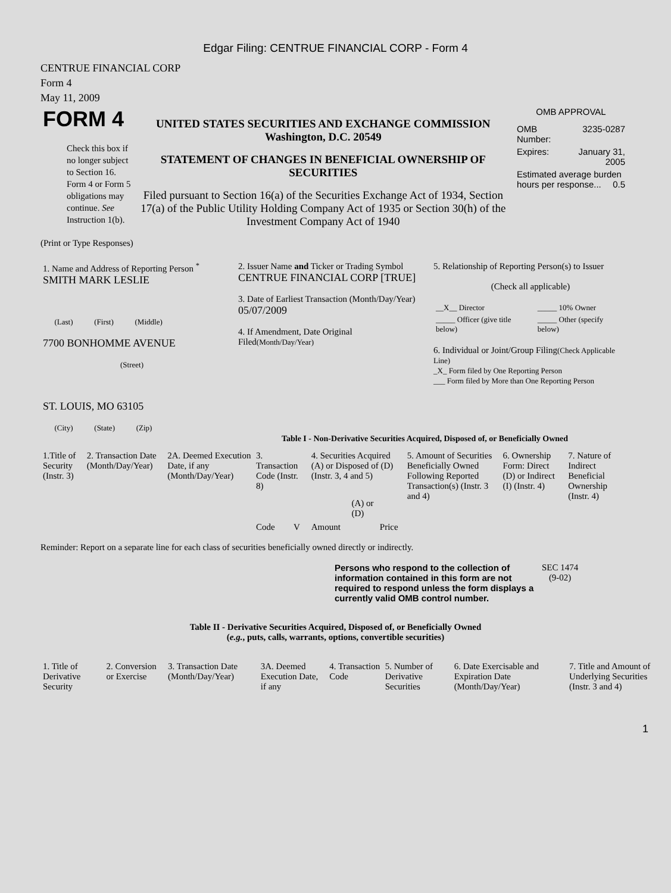Edgar Filing: CENTRUE FINANCIAL CORP - Form 4
CENTRUE FINANCIAL CORP
Form 4
May 11, 2009
| FORM 4 Check this box if no longer subject to Section 16. Form 4 or Form 5 obligations may continue. See Instruction 1(b). | UNITED STATES SECURITIES AND EXCHANGE COMMISSION Washington, D.C. 20549 STATEMENT OF CHANGES IN BENEFICIAL OWNERSHIP OF SECURITIES Filed pursuant to Section 16(a) of the Securities Exchange Act of 1934, Section 17(a) of the Public Utility Holding Company Act of 1935 or Section 30(h) of the Investment Company Act of 1940 | OMB APPROVAL / OMB Number: / 3235-0287 / / Expires: / January 31, 2005 / / Estimated average burden hours per response... 0.5 / / |
(Print or Type Responses)
| 1. Name and Address of Reporting Person <sup>*</sup> SMITH MARK LESLIE (Last) (First) (Middle) 7700 BONHOMME AVENUE (Street) ST. LOUIS, MO 63105 (City) (State) (Zip) | 2. Issuer Name and Ticker or Trading Symbol CENTRUE FINANCIAL CORP [TRUE] 3. Date of Earliest Transaction (Month/Day/Year) 05/07/2009 4. If Amendment, Date Original Filed (Month/Day/Year) | 5. Relationship of Reporting Person(s) to Issuer (Check all applicable) / __X__ Director / _____ 10% Owner / / _____ Officer (give title below) / _____ Other (specify below) / 6. Individual or Joint/Group Filing (Check Applicable Line) _X_ Form filed by One Reporting Person ___ Form filed by More than One Reporting Person |
Table I - Non-Derivative Securities Acquired, Disposed of, or Beneficially Owned
| 1.Title of Security (Instr. 3) | 2. Transaction Date (Month/Day/Year) | 2A. Deemed Execution Date, if any (Month/Day/Year) | 3. Transaction Code (Instr. 8) | | 4. Securities Acquired (A) or Disposed of (D) (Instr. 3, 4 and 5) | | | 5. Amount of Securities Beneficially Owned Following Reported Transaction(s) (Instr. 3 and 4) | 6. Ownership Form: Direct (D) or Indirect (I) (Instr. 4) | 7. Nature of Indirect Beneficial Ownership (Instr. 4) |
| --- | --- | --- | --- | --- | --- | --- | --- | --- | --- | --- |
| | | | Code | V | Amount | (A) or (D) | Price | | | |
Reminder: Report on a separate line for each class of securities beneficially owned directly or indirectly.
| Persons who respond to the collection of information contained in this form are not required to respond unless the form displays a currently valid OMB control number. | SEC 1474 (9-02) |
Table II - Derivative Securities Acquired, Disposed of, or Beneficially Owned
(e.g., puts, calls, warrants, options, convertible securities)
| 1. Title of Derivative Security | 2. Conversion or Exercise | 3. Transaction Date (Month/Day/Year) | 3A. Deemed Execution Date, if any | 4. Transaction Code | 5. Number of Derivative Securities | 6. Date Exercisable and Expiration Date (Month/Day/Year) | 7. Title and Amount of Underlying Securities (Instr. 3 and 4) |
| --- | --- | --- | --- | --- | --- | --- | --- |
1